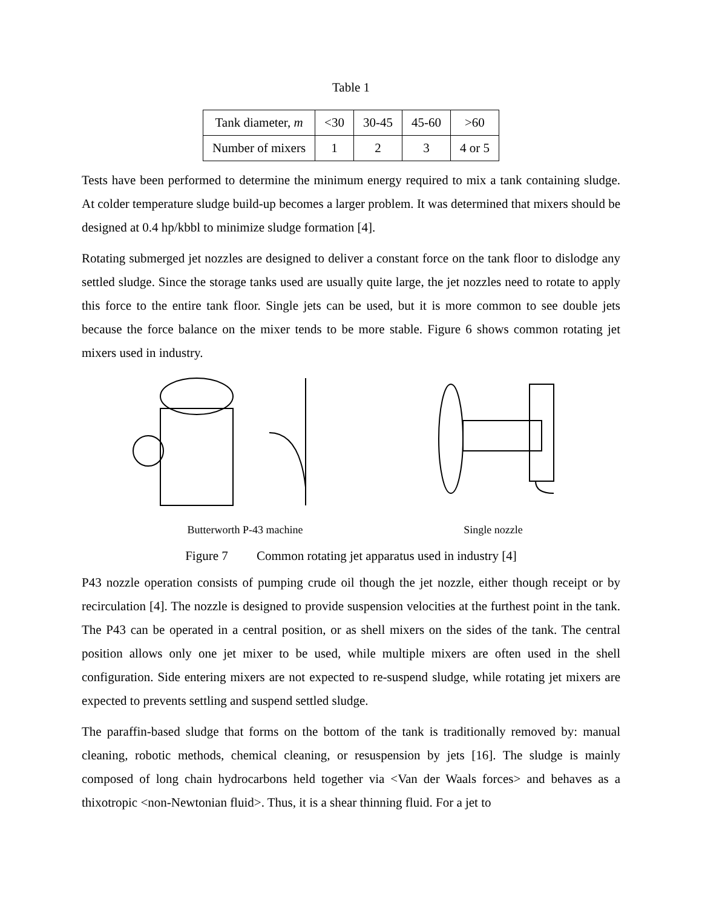Table 1
| Tank diameter, m | <30 | 30-45 | 45-60 | >60 |
| Number of mixers | 1 | 2 | 3 | 4 or 5 |
Tests have been performed to determine the minimum energy required to mix a tank containing sludge. At colder temperature sludge build-up becomes a larger problem. It was determined that mixers should be designed at 0.4 hp/kbbl to minimize sludge formation [4].
Rotating submerged jet nozzles are designed to deliver a constant force on the tank floor to dislodge any settled sludge. Since the storage tanks used are usually quite large, the jet nozzles need to rotate to apply this force to the entire tank floor. Single jets can be used, but it is more common to see double jets because the force balance on the mixer tends to be more stable. Figure 6 shows common rotating jet mixers used in industry.
Butterworth P-43 machine
Single nozzle
Figure 7 Common rotating jet apparatus used in industry [4]
P43 nozzle operation consists of pumping crude oil though the jet nozzle, either though receipt or by recirculation [4]. The nozzle is designed to provide suspension velocities at the furthest point in the tank. The P43 can be operated in a central position, or as shell mixers on the sides of the tank. The central position allows only one jet mixer to be used, while multiple mixers are often used in the shell configuration. Side entering mixers are not expected to re-suspend sludge, while rotating jet mixers are expected to prevents settling and suspend settled sludge.
The paraffin-based sludge that forms on the bottom of the tank is traditionally removed by: manual cleaning, robotic methods, chemical cleaning, or resuspension by jets [16]. The sludge is mainly composed of long chain hydrocarbons held together via <Van der Waals forces> and behaves as a thixotropic <non-Newtonian fluid>. Thus, it is a shear thinning fluid. For a jet to